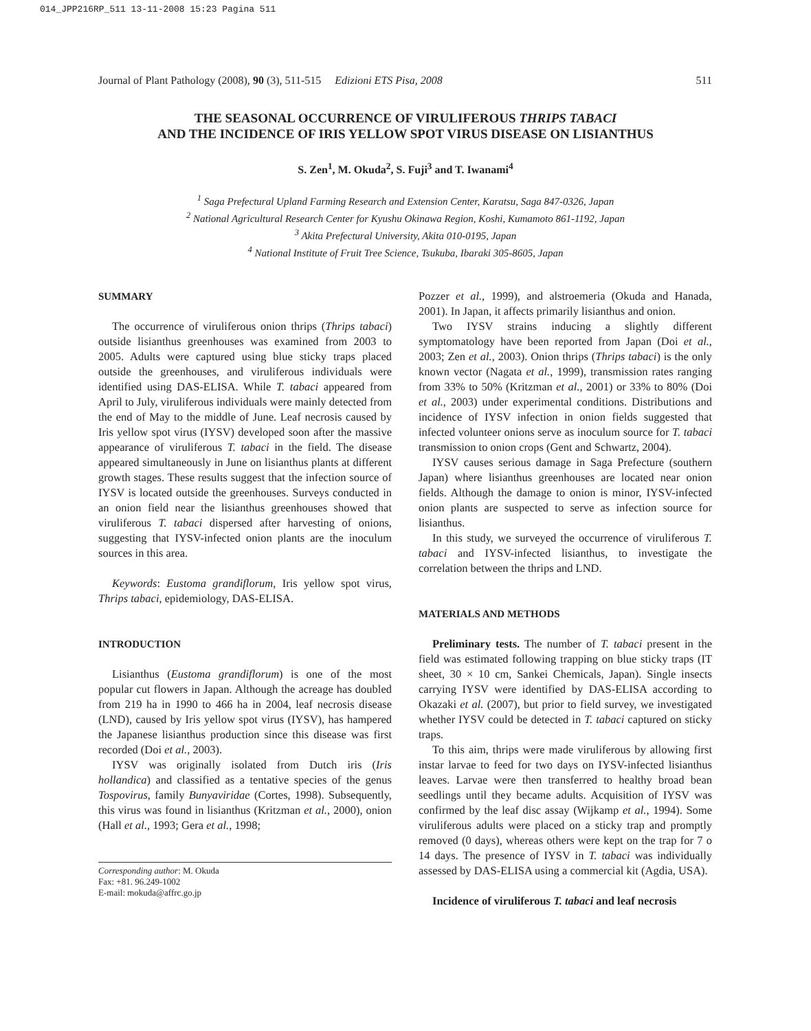014_JPP216RP_511 13-11-2008 15:23 Pagina 511
Journal of Plant Pathology (2008), 90 (3), 511-515 Edizioni ETS Pisa, 2008 511
THE SEASONAL OCCURRENCE OF VIRULIFEROUS THRIPS TABACI
AND THE INCIDENCE OF IRIS YELLOW SPOT VIRUS DISEASE ON LISIANTHUS
S. Zen<sup>1</sup>, M. Okuda<sup>2</sup>, S. Fuji<sup>3</sup> and T. Iwanami<sup>4</sup>
<sup>1</sup> Saga Prefectural Upland Farming Research and Extension Center, Karatsu, Saga 847-0326, Japan
<sup>2</sup> National Agricultural Research Center for Kyushu Okinawa Region, Koshi, Kumamoto 861-1192, Japan
<sup>3</sup> Akita Prefectural University, Akita 010-0195, Japan
<sup>4</sup> National Institute of Fruit Tree Science, Tsukuba, Ibaraki 305-8605, Japan
SUMMARY
The occurrence of viruliferous onion thrips (Thrips tabaci) outside lisianthus greenhouses was examined from 2003 to 2005. Adults were captured using blue sticky traps placed outside the greenhouses, and viruliferous individuals were identified using DAS-ELISA. While T. tabaci appeared from April to July, viruliferous individuals were mainly detected from the end of May to the middle of June. Leaf necrosis caused by Iris yellow spot virus (IYSV) developed soon after the massive appearance of viruliferous T. tabaci in the field. The disease appeared simultaneously in June on lisianthus plants at different growth stages. These results suggest that the infection source of IYSV is located outside the greenhouses. Surveys conducted in an onion field near the lisianthus greenhouses showed that viruliferous T. tabaci dispersed after harvesting of onions, suggesting that IYSV-infected onion plants are the inoculum sources in this area.
Keywords: Eustoma grandiflorum, Iris yellow spot virus, Thrips tabaci, epidemiology, DAS-ELISA.
INTRODUCTION
Lisianthus (Eustoma grandiflorum) is one of the most popular cut flowers in Japan. Although the acreage has doubled from 219 ha in 1990 to 466 ha in 2004, leaf necrosis disease (LND), caused by Iris yellow spot virus (IYSV), has hampered the Japanese lisianthus production since this disease was first recorded (Doi et al., 2003).
IYSV was originally isolated from Dutch iris (Iris hollandica) and classified as a tentative species of the genus Tospovirus, family Bunyaviridae (Cortes, 1998). Subsequently, this virus was found in lisianthus (Kritzman et al., 2000), onion (Hall et al., 1993; Gera et al., 1998;
Corresponding author: M. Okuda
Fax: +81. 96.249-1002
E-mail: mokuda@affrc.go.jp
Pozzer et al., 1999), and alstroemeria (Okuda and Hanada, 2001). In Japan, it affects primarily lisianthus and onion.
Two IYSV strains inducing a slightly different symptomatology have been reported from Japan (Doi et al., 2003; Zen et al., 2003). Onion thrips (Thrips tabaci) is the only known vector (Nagata et al., 1999), transmission rates ranging from 33% to 50% (Kritzman et al., 2001) or 33% to 80% (Doi et al., 2003) under experimental conditions. Distributions and incidence of IYSV infection in onion fields suggested that infected volunteer onions serve as inoculum source for T. tabaci transmission to onion crops (Gent and Schwartz, 2004).
IYSV causes serious damage in Saga Prefecture (southern Japan) where lisianthus greenhouses are located near onion fields. Although the damage to onion is minor, IYSV-infected onion plants are suspected to serve as infection source for lisianthus.
In this study, we surveyed the occurrence of viruliferous T. tabaci and IYSV-infected lisianthus, to investigate the correlation between the thrips and LND.
MATERIALS AND METHODS
Preliminary tests. The number of T. tabaci present in the field was estimated following trapping on blue sticky traps (IT sheet, 30 × 10 cm, Sankei Chemicals, Japan). Single insects carrying IYSV were identified by DAS-ELISA according to Okazaki et al. (2007), but prior to field survey, we investigated whether IYSV could be detected in T. tabaci captured on sticky traps.
To this aim, thrips were made viruliferous by allowing first instar larvae to feed for two days on IYSV-infected lisianthus leaves. Larvae were then transferred to healthy broad bean seedlings until they became adults. Acquisition of IYSV was confirmed by the leaf disc assay (Wijkamp et al., 1994). Some viruliferous adults were placed on a sticky trap and promptly removed (0 days), whereas others were kept on the trap for 7 o 14 days. The presence of IYSV in T. tabaci was individually assessed by DAS-ELISA using a commercial kit (Agdia, USA).
Incidence of viruliferous T. tabaci and leaf necrosis